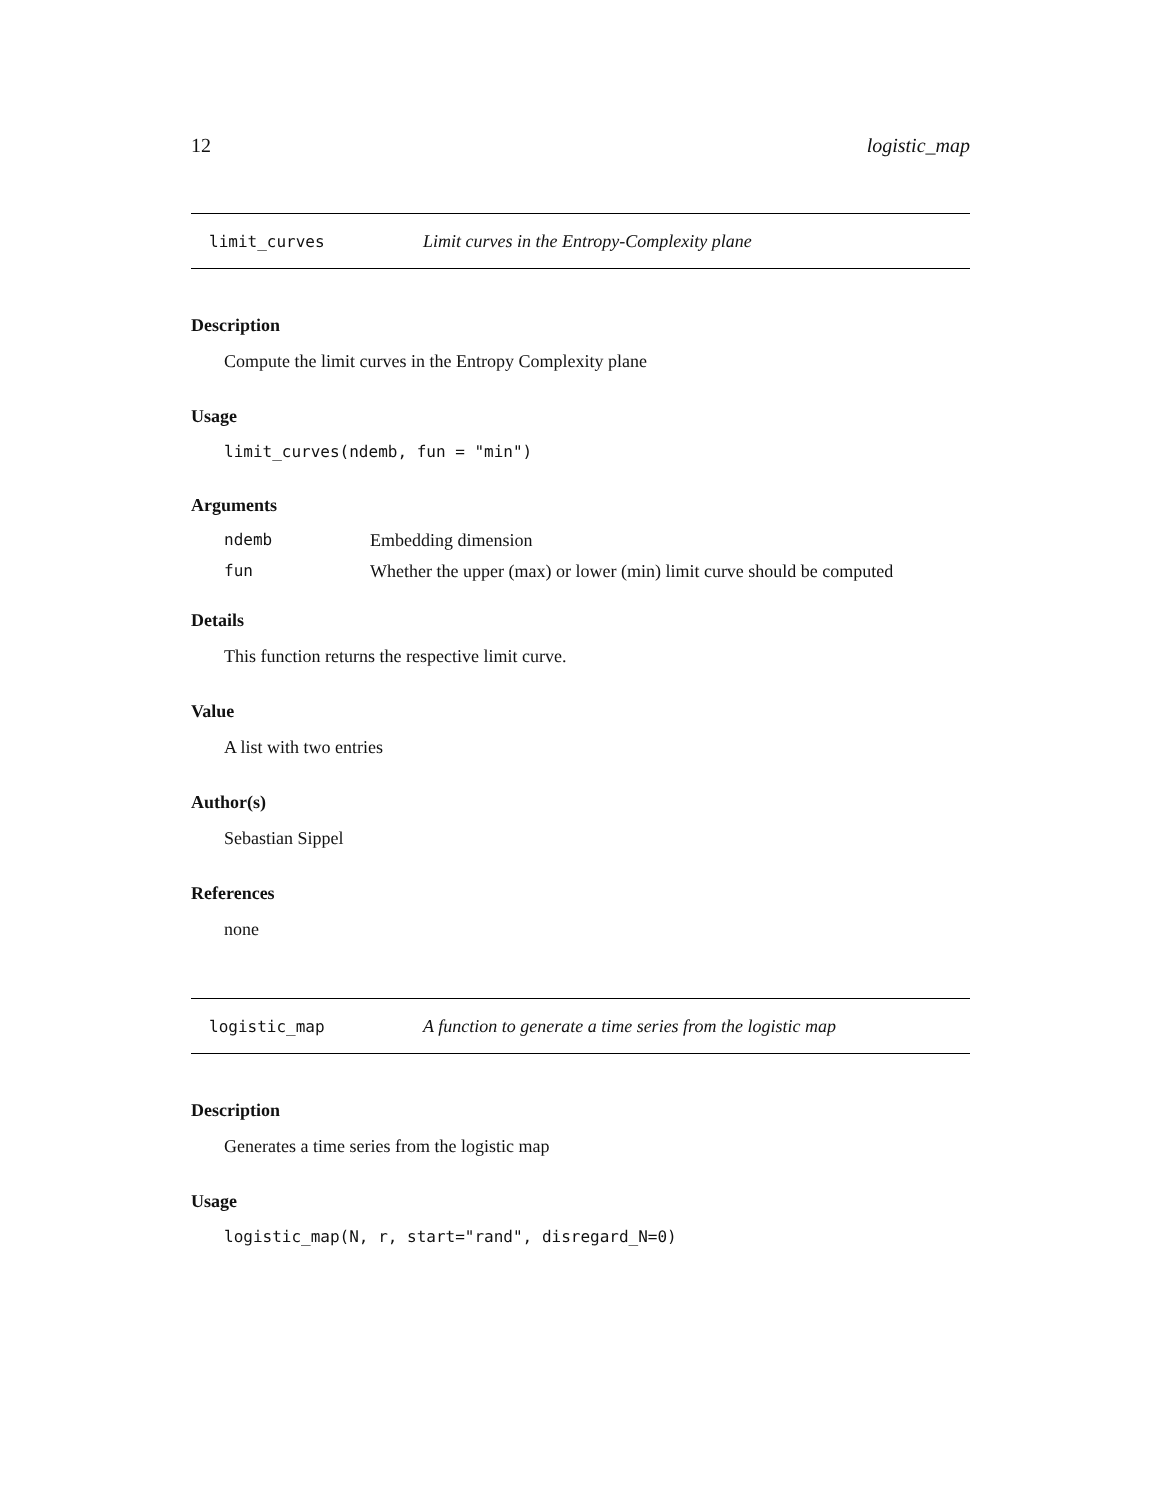12 logistic_map
limit_curves Limit curves in the Entropy-Complexity plane
Description
Compute the limit curves in the Entropy Complexity plane
Usage
limit_curves(ndemb, fun = "min")
Arguments
ndemb Embedding dimension
fun Whether the upper (max) or lower (min) limit curve should be computed
Details
This function returns the respective limit curve.
Value
A list with two entries
Author(s)
Sebastian Sippel
References
none
logistic_map A function to generate a time series from the logistic map
Description
Generates a time series from the logistic map
Usage
logistic_map(N, r, start="rand", disregard_N=0)